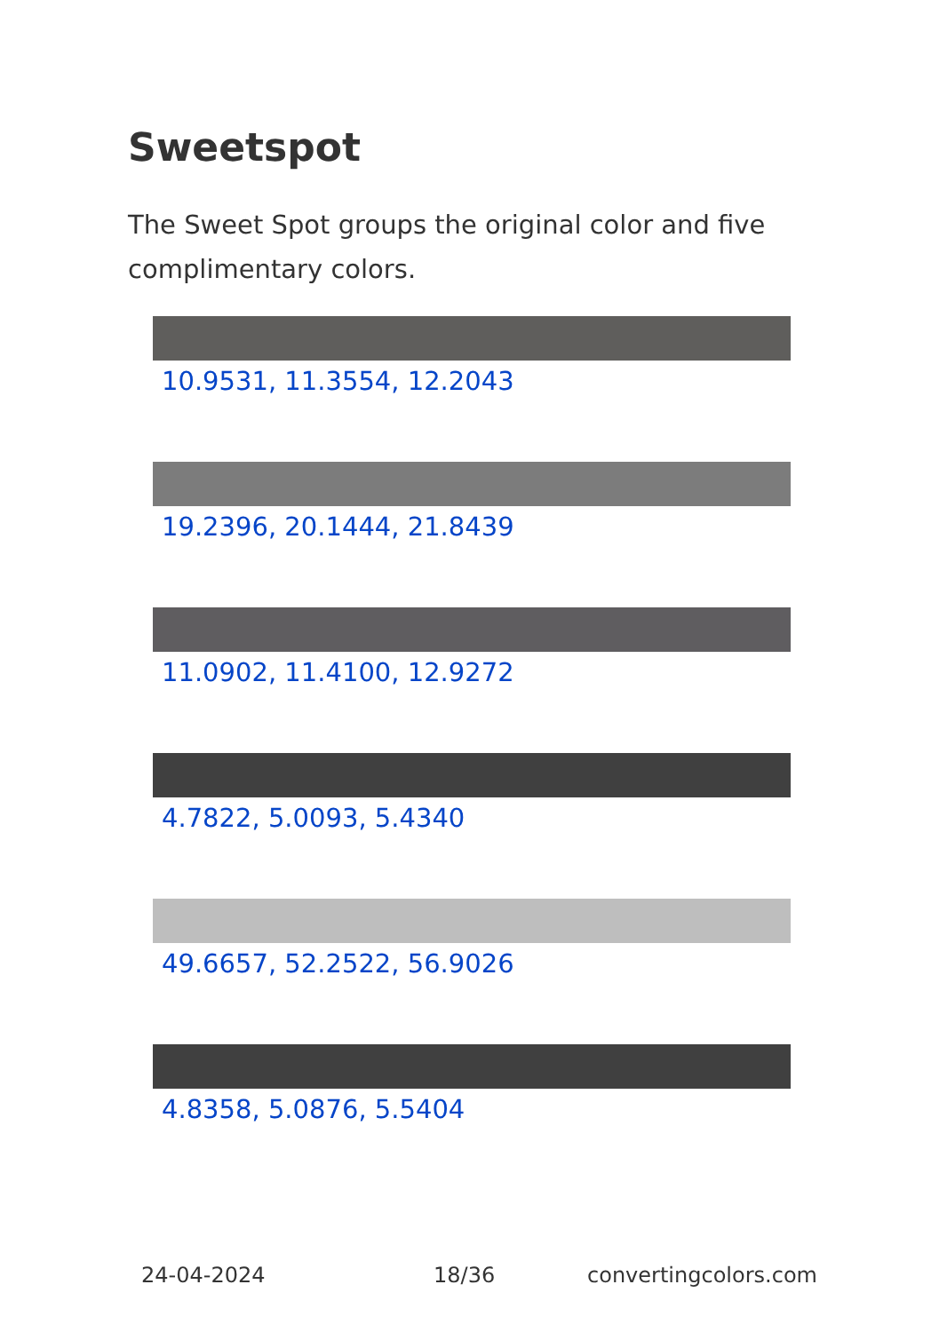Sweetspot
The Sweet Spot groups the original color and five complimentary colors.
10.9531, 11.3554, 12.2043
19.2396, 20.1444, 21.8439
11.0902, 11.4100, 12.9272
4.7822, 5.0093, 5.4340
49.6657, 52.2522, 56.9026
4.8358, 5.0876, 5.5404
24-04-2024 18/36 convertingcolors.com